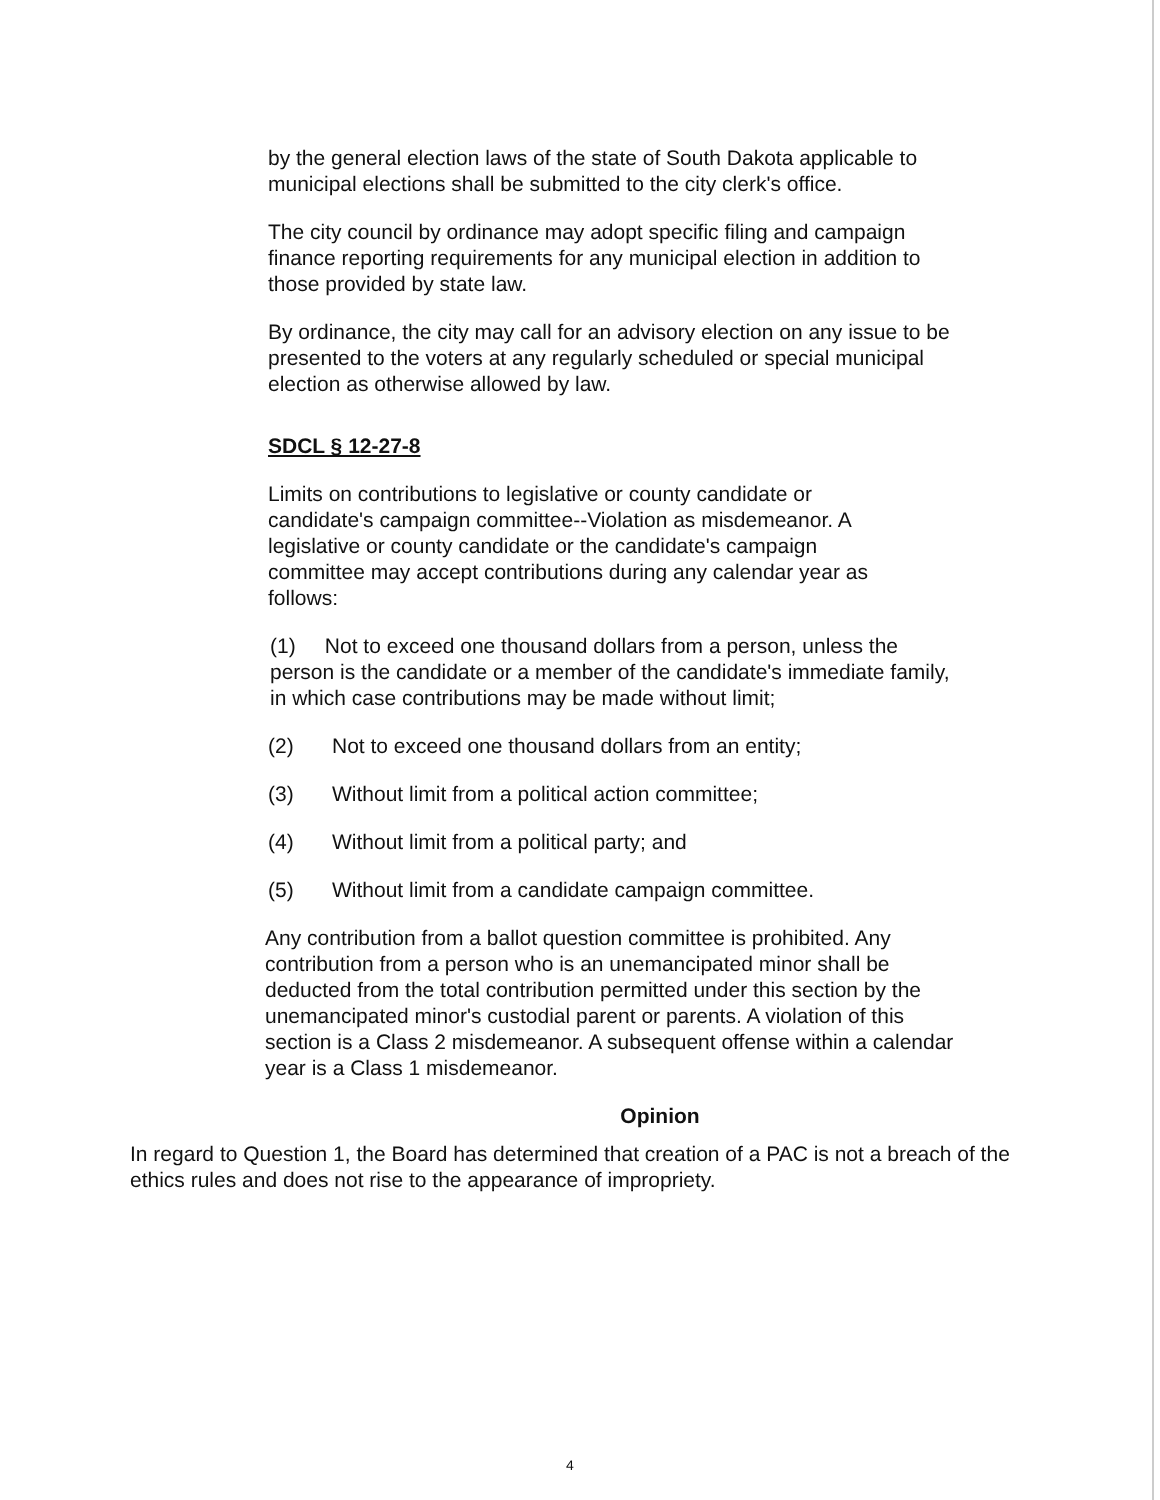by the general election laws of the state of South Dakota applicable to municipal elections shall be submitted to the city clerk's office.
The city council by ordinance may adopt specific filing and campaign finance reporting requirements for any municipal election in addition to those provided by state law.
By ordinance, the city may call for an advisory election on any issue to be presented to the voters at any regularly scheduled or special municipal election as otherwise allowed by law.
SDCL § 12-27-8
Limits on contributions to legislative or county candidate or candidate's campaign committee--Violation as misdemeanor. A legislative or county candidate or the candidate's campaign committee may accept contributions during any calendar year as follows:
(1) Not to exceed one thousand dollars from a person, unless the person is the candidate or a member of the candidate's immediate family, in which case contributions may be made without limit;
(2) Not to exceed one thousand dollars from an entity;
(3) Without limit from a political action committee;
(4) Without limit from a political party; and
(5) Without limit from a candidate campaign committee.
Any contribution from a ballot question committee is prohibited. Any contribution from a person who is an unemancipated minor shall be deducted from the total contribution permitted under this section by the unemancipated minor's custodial parent or parents. A violation of this section is a Class 2 misdemeanor. A subsequent offense within a calendar year is a Class 1 misdemeanor.
Opinion
In regard to Question 1, the Board has determined that creation of a PAC is not a breach of the ethics rules and does not rise to the appearance of impropriety.
4